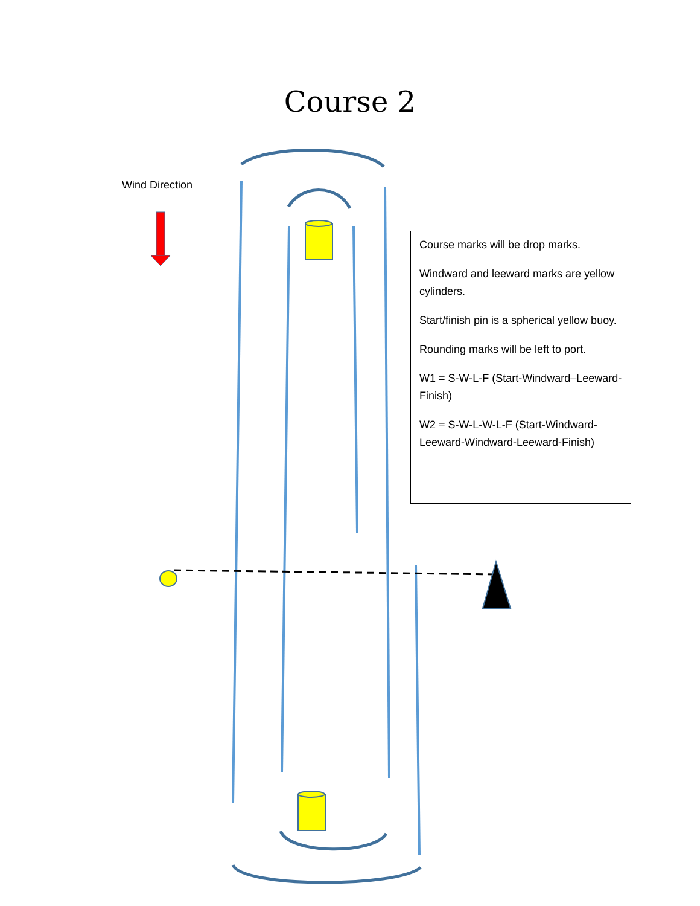Course 2
Wind Direction
Course marks will be drop marks.
Windward and leeward marks are yellow cylinders.
Start/finish pin is a spherical yellow buoy.
Rounding marks will be left to port.
W1 = S-W-L-F (Start-Windward–Leeward-Finish)
W2 = S-W-L-W-L-F (Start-Windward-Leeward-Windward-Leeward-Finish)